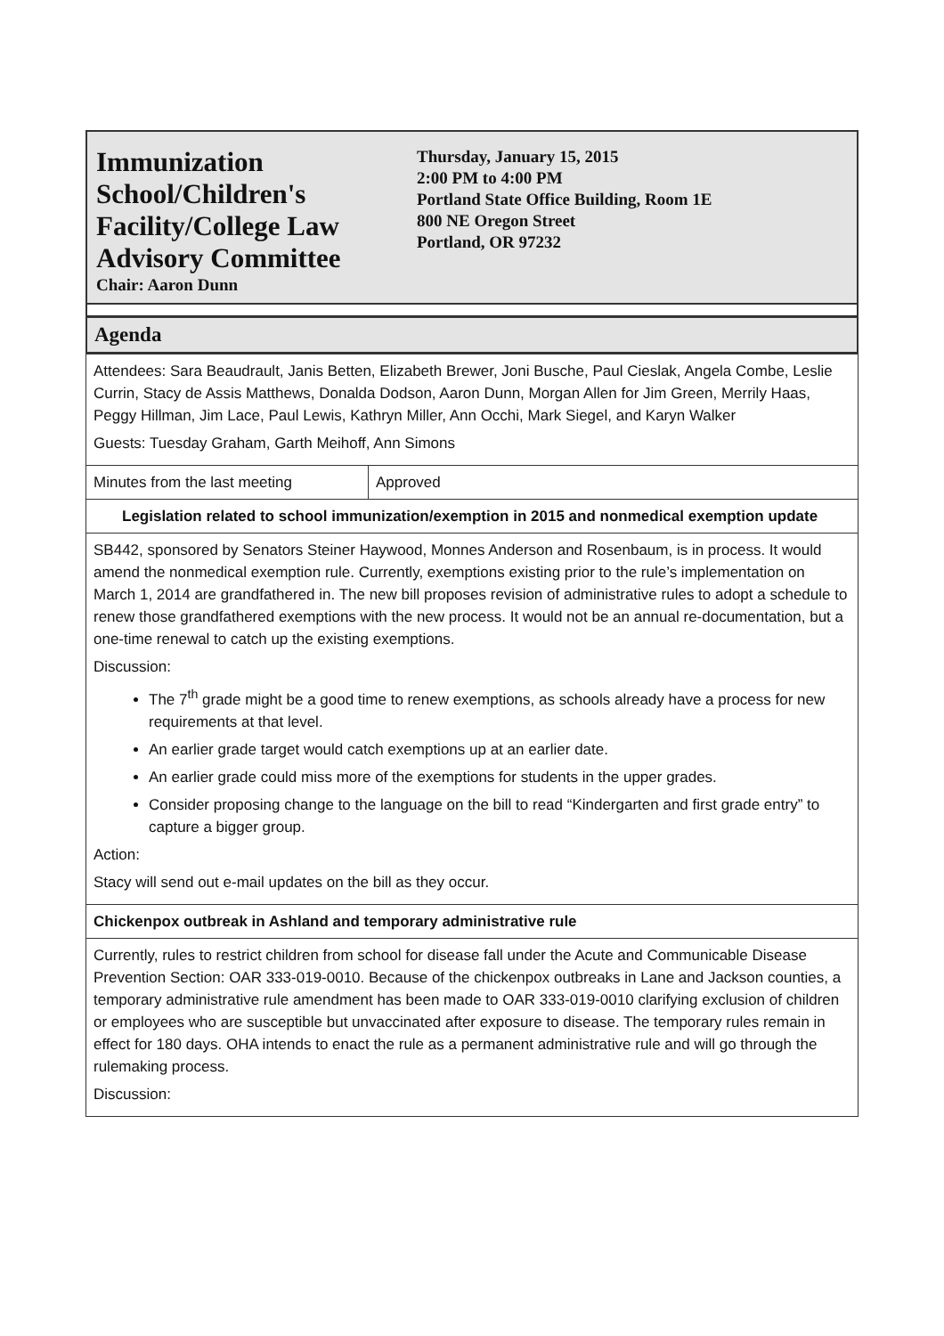Immunization School/Children's Facility/College Law Advisory Committee
Chair: Aaron Dunn
Thursday, January 15, 2015
2:00 PM to 4:00 PM
Portland State Office Building, Room 1E
800 NE Oregon Street
Portland, OR 97232
Agenda
| Attendees: Sara Beaudrault, Janis Betten, Elizabeth Brewer, Joni Busche, Paul Cieslak, Angela Combe, Leslie Currin, Stacy de Assis Matthews, Donalda Dodson, Aaron Dunn, Morgan Allen for Jim Green, Merrily Haas, Peggy Hillman, Jim Lace, Paul Lewis, Kathryn Miller, Ann Occhi, Mark Siegel, and Karyn Walker Guests: Tuesday Graham, Garth Meihoff, Ann Simons | |
| Minutes from the last meeting | Approved |
| Legislation related to school immunization/exemption in 2015 and nonmedical exemption update | |
| SB442, sponsored by Senators Steiner Haywood, Monnes Anderson and Rosenbaum, is in process. It would amend the nonmedical exemption rule. Currently, exemptions existing prior to the rule’s implementation on March 1, 2014 are grandfathered in. The new bill proposes revision of administrative rules to adopt a schedule to renew those grandfathered exemptions with the new process. It would not be an annual re-documentation, but a one-time renewal to catch up the existing exemptions. Discussion: The 7<sup>th</sup> grade might be a good time to renew exemptions, as schools already have a process for new requirements at that level. An earlier grade target would catch exemptions up at an earlier date. An earlier grade could miss more of the exemptions for students in the upper grades. Consider proposing change to the language on the bill to read “Kindergarten and first grade entry” to capture a bigger group. Action: Stacy will send out e-mail updates on the bill as they occur. | |
| Chickenpox outbreak in Ashland and temporary administrative rule | |
| Currently, rules to restrict children from school for disease fall under the Acute and Communicable Disease Prevention Section: OAR 333-019-0010. Because of the chickenpox outbreaks in Lane and Jackson counties, a temporary administrative rule amendment has been made to OAR 333-019-0010 clarifying exclusion of children or employees who are susceptible but unvaccinated after exposure to disease. The temporary rules remain in effect for 180 days. OHA intends to enact the rule as a permanent administrative rule and will go through the rulemaking process. Discussion: | |